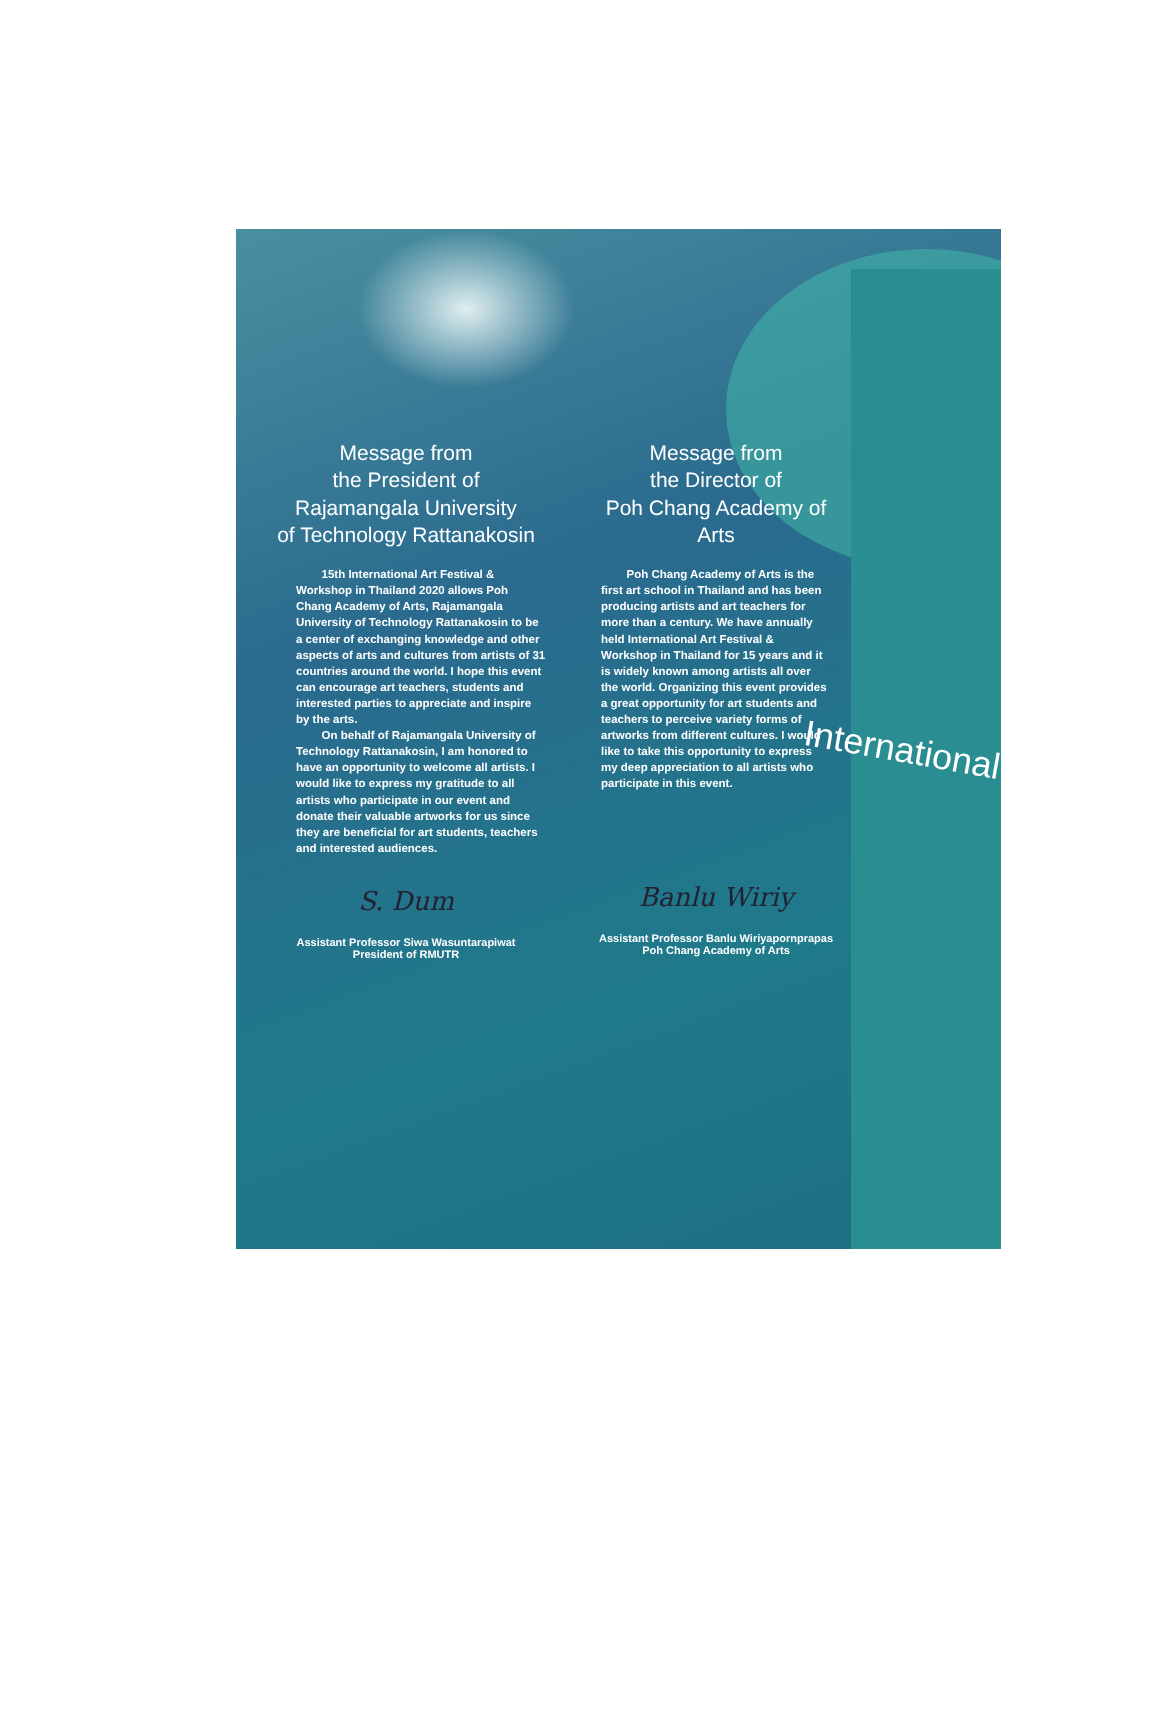Message from
the President of
Rajamangala University
of Technology Rattanakosin
15th International Art Festival & Workshop in Thailand 2020 allows Poh Chang Academy of Arts, Rajamangala University of Technology Rattanakosin to be a center of exchanging knowledge and other aspects of arts and cultures from artists of 31 countries around the world. I hope this event can encourage art teachers, students and interested parties to appreciate and inspire by the arts.
On behalf of Rajamangala University of Technology Rattanakosin, I am honored to have an opportunity to welcome all artists. I would like to express my gratitude to all artists who participate in our event and donate their valuable artworks for us since they are beneficial for art students, teachers and interested audiences.
S. Dum
Assistant Professor Siwa Wasuntarapiwat
President of RMUTR
Message from
the Director of
Poh Chang Academy of Arts
Poh Chang Academy of Arts is the first art school in Thailand and has been producing artists and art teachers for more than a century. We have annually held International Art Festival & Workshop in Thailand for 15 years and it is widely known among artists all over the world. Organizing this event provides a great opportunity for art students and teachers to perceive variety forms of artworks from different cultures. I would like to take this opportunity to express my deep appreciation to all artists who participate in this event.
Banlu Wiriy
Assistant Professor Banlu Wiriyapornprapas
Poh Chang Academy of Arts
International